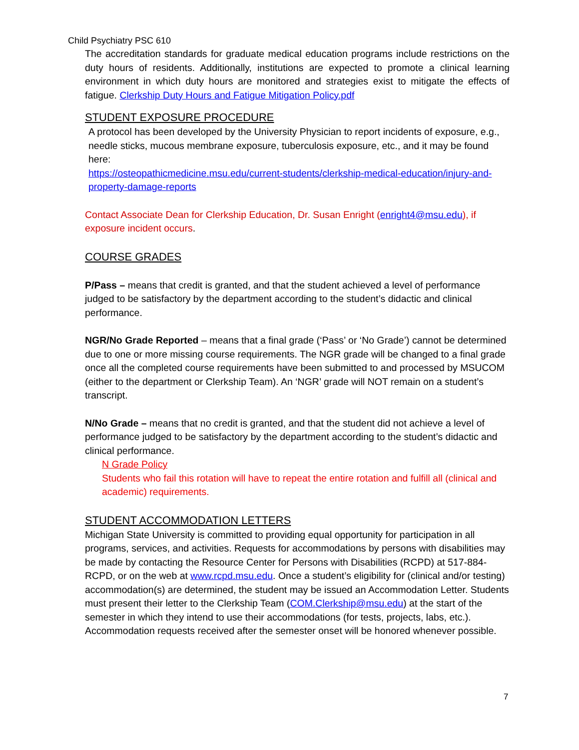Child Psychiatry PSC 610
The accreditation standards for graduate medical education programs include restrictions on the duty hours of residents. Additionally, institutions are expected to promote a clinical learning environment in which duty hours are monitored and strategies exist to mitigate the effects of fatigue. Clerkship Duty Hours and Fatigue Mitigation Policy.pdf
STUDENT EXPOSURE PROCEDURE
A protocol has been developed by the University Physician to report incidents of exposure, e.g., needle sticks, mucous membrane exposure, tuberculosis exposure, etc., and it may be found here:
https://osteopathicmedicine.msu.edu/current-students/clerkship-medical-education/injury-and-property-damage-reports
Contact Associate Dean for Clerkship Education, Dr. Susan Enright (enright4@msu.edu), if exposure incident occurs.
COURSE GRADES
P/Pass – means that credit is granted, and that the student achieved a level of performance judged to be satisfactory by the department according to the student’s didactic and clinical performance.
NGR/No Grade Reported – means that a final grade (‘Pass’ or ‘No Grade’) cannot be determined due to one or more missing course requirements. The NGR grade will be changed to a final grade once all the completed course requirements have been submitted to and processed by MSUCOM (either to the department or Clerkship Team). An ‘NGR’ grade will NOT remain on a student’s transcript.
N/No Grade – means that no credit is granted, and that the student did not achieve a level of performance judged to be satisfactory by the department according to the student’s didactic and clinical performance.
N Grade Policy
Students who fail this rotation will have to repeat the entire rotation and fulfill all (clinical and academic) requirements.
STUDENT ACCOMMODATION LETTERS
Michigan State University is committed to providing equal opportunity for participation in all programs, services, and activities. Requests for accommodations by persons with disabilities may be made by contacting the Resource Center for Persons with Disabilities (RCPD) at 517-884-RCPD, or on the web at www.rcpd.msu.edu. Once a student’s eligibility for (clinical and/or testing) accommodation(s) are determined, the student may be issued an Accommodation Letter. Students must present their letter to the Clerkship Team (COM.Clerkship@msu.edu) at the start of the semester in which they intend to use their accommodations (for tests, projects, labs, etc.). Accommodation requests received after the semester onset will be honored whenever possible.
7